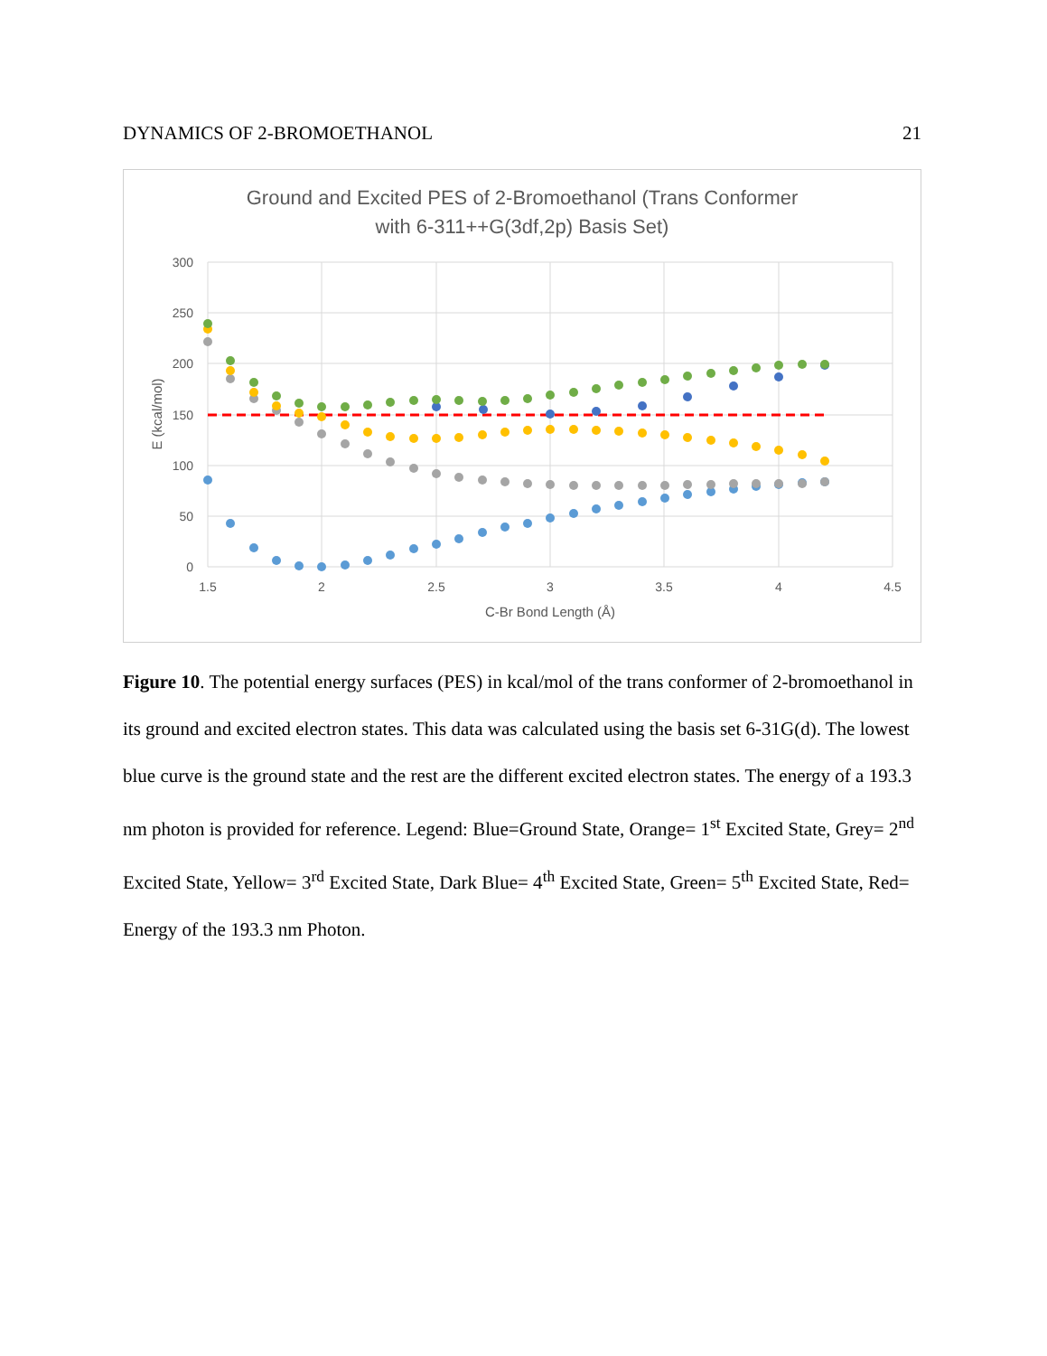DYNAMICS OF 2-BROMOETHANOL 21
Ground and Excited PES of 2-Bromoethanol (Trans Conformer
with 6-311++G(3df,2p) Basis Set)
300
250
200
150
100
50
0
1.5
2
2.5
3
3.5
4
4.5
C-Br Bond Length (Å)
E (kcal/mol)
Figure 10. The potential energy surfaces (PES) in kcal/mol of the trans conformer of 2-bromoethanol in its ground and excited electron states. This data was calculated using the basis set 6-31G(d). The lowest blue curve is the ground state and the rest are the different excited electron states. The energy of a 193.3 nm photon is provided for reference. Legend: Blue=Ground State, Orange= 1<sup>st</sup> Excited State, Grey= 2<sup>nd</sup> Excited State, Yellow= 3<sup>rd</sup> Excited State, Dark Blue= 4<sup>th</sup> Excited State, Green= 5<sup>th</sup> Excited State, Red= Energy of the 193.3 nm Photon.